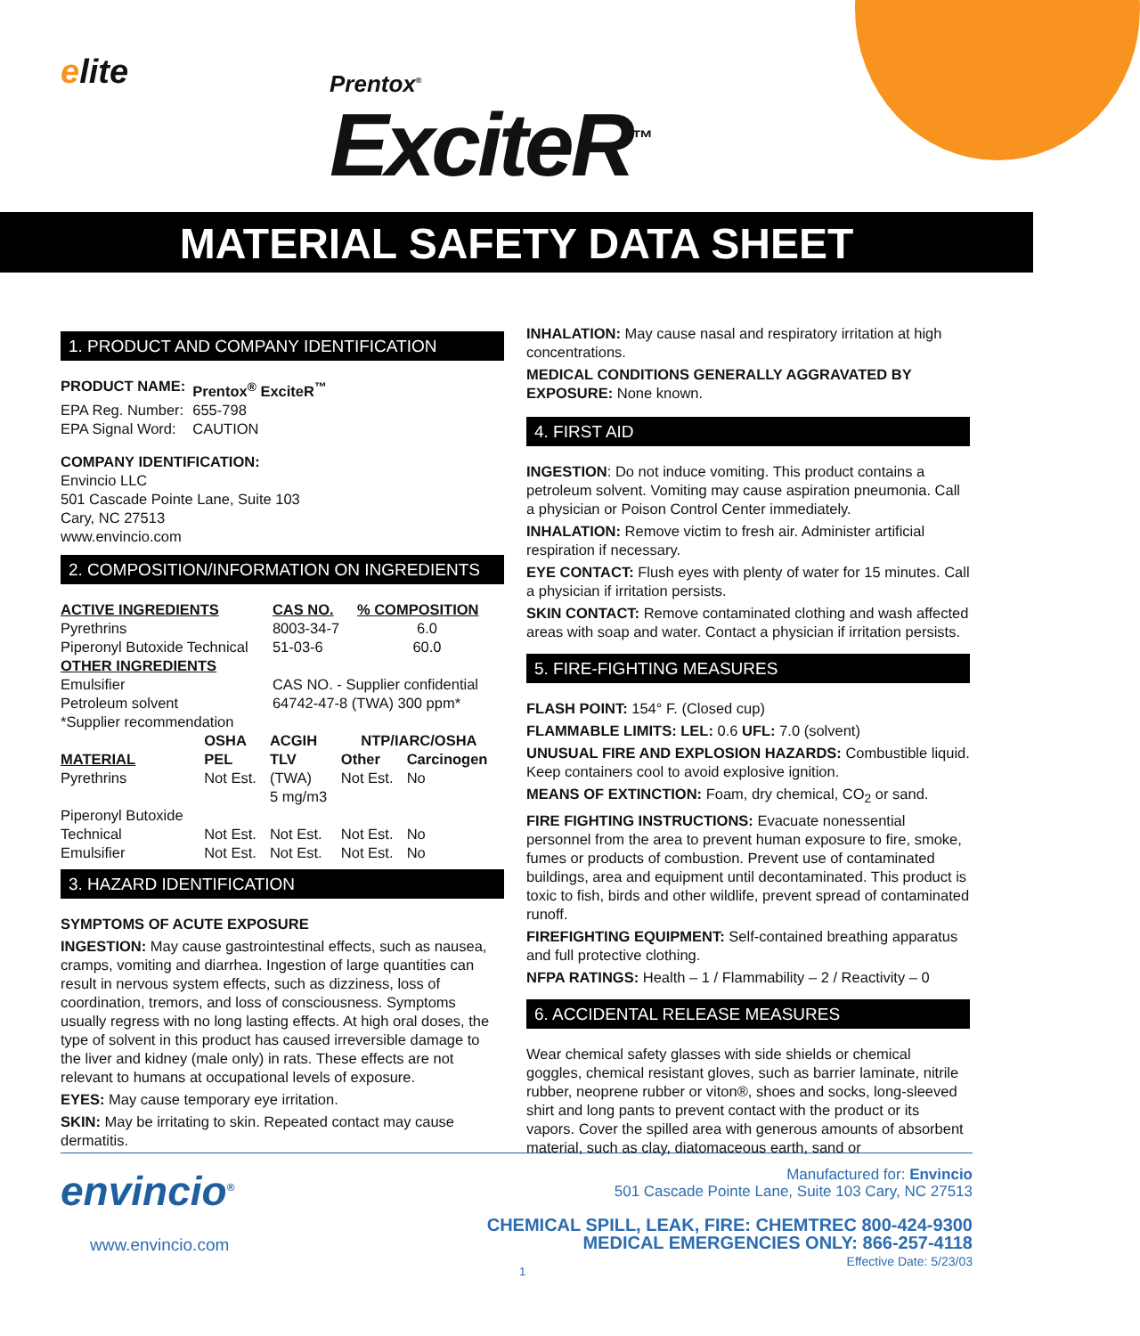elite
Prentox<sup>®</sup>
ExciteR<sup>™</sup>
MATERIAL SAFETY DATA SHEET
1. PRODUCT AND COMPANY IDENTIFICATION
| PRODUCT NAME: | Prentox<sup>®</sup> ExciteR<sup>™</sup> |
| EPA Reg. Number: | 655-798 |
| EPA Signal Word: | CAUTION |
COMPANY IDENTIFICATION:
Envincio LLC
501 Cascade Pointe Lane, Suite 103
Cary, NC 27513
www.envincio.com
2. COMPOSITION/INFORMATION ON INGREDIENTS
| ACTIVE INGREDIENTS | CAS NO. | % COMPOSITION |
| Pyrethrins | 8003-34-7 | 6.0 |
| Piperonyl Butoxide Technical | 51-03-6 | 60.0 |
| OTHER INGREDIENTS | | |
| Emulsifier | CAS NO. - Supplier confidential | |
| Petroleum solvent | 64742-47-8 (TWA) 300 ppm* | |
| *Supplier recommendation | | |
| | OSHA | ACGIH | NTP/IARC/OSHA | |
| --- | --- | --- | --- | --- |
| MATERIAL | PEL | TLV | Other | Carcinogen |
| Pyrethrins | Not Est. | (TWA) 5 mg/m3 | Not Est. | No |
| Piperonyl Butoxide Technical | Not Est. | Not Est. | Not Est. | No |
| Emulsifier | Not Est. | Not Est. | Not Est. | No |
3. HAZARD IDENTIFICATION
SYMPTOMS OF ACUTE EXPOSURE
INGESTION: May cause gastrointestinal effects, such as nausea, cramps, vomiting and diarrhea. Ingestion of large quantities can result in nervous system effects, such as dizziness, loss of coordination, tremors, and loss of consciousness. Symptoms usually regress with no long lasting effects. At high oral doses, the type of solvent in this product has caused irreversible damage to the liver and kidney (male only) in rats. These effects are not relevant to humans at occupational levels of exposure.
EYES: May cause temporary eye irritation.
SKIN: May be irritating to skin. Repeated contact may cause dermatitis.
INHALATION: May cause nasal and respiratory irritation at high concentrations.
MEDICAL CONDITIONS GENERALLY AGGRAVATED BY EXPOSURE: None known.
4. FIRST AID
INGESTION: Do not induce vomiting. This product contains a petroleum solvent. Vomiting may cause aspiration pneumonia. Call a physician or Poison Control Center immediately.
INHALATION: Remove victim to fresh air. Administer artificial respiration if necessary.
EYE CONTACT: Flush eyes with plenty of water for 15 minutes. Call a physician if irritation persists.
SKIN CONTACT: Remove contaminated clothing and wash affected areas with soap and water. Contact a physician if irritation persists.
5. FIRE-FIGHTING MEASURES
FLASH POINT: 154° F. (Closed cup)
FLAMMABLE LIMITS: LEL: 0.6 UFL: 7.0 (solvent)
UNUSUAL FIRE AND EXPLOSION HAZARDS: Combustible liquid. Keep containers cool to avoid explosive ignition.
MEANS OF EXTINCTION: Foam, dry chemical, CO<sub>2</sub> or sand.
FIRE FIGHTING INSTRUCTIONS: Evacuate nonessential personnel from the area to prevent human exposure to fire, smoke, fumes or products of combustion. Prevent use of contaminated buildings, area and equipment until decontaminated. This product is toxic to fish, birds and other wildlife, prevent spread of contaminated runoff.
FIREFIGHTING EQUIPMENT: Self-contained breathing apparatus and full protective clothing.
NFPA RATINGS: Health – 1 / Flammability – 2 / Reactivity – 0
6. ACCIDENTAL RELEASE MEASURES
Wear chemical safety glasses with side shields or chemical goggles, chemical resistant gloves, such as barrier laminate, nitrile rubber, neoprene rubber or viton®, shoes and socks, long-sleeved shirt and long pants to prevent contact with the product or its vapors. Cover the spilled area with generous amounts of absorbent material, such as clay, diatomaceous earth, sand or
envincio<sup>®</sup>
www.envincio.com
Manufactured for: Envincio
501 Cascade Pointe Lane, Suite 103 Cary, NC 27513
CHEMICAL SPILL, LEAK, FIRE: CHEMTREC 800-424-9300
MEDICAL EMERGENCIES ONLY: 866-257-4118
Effective Date: 5/23/03
1